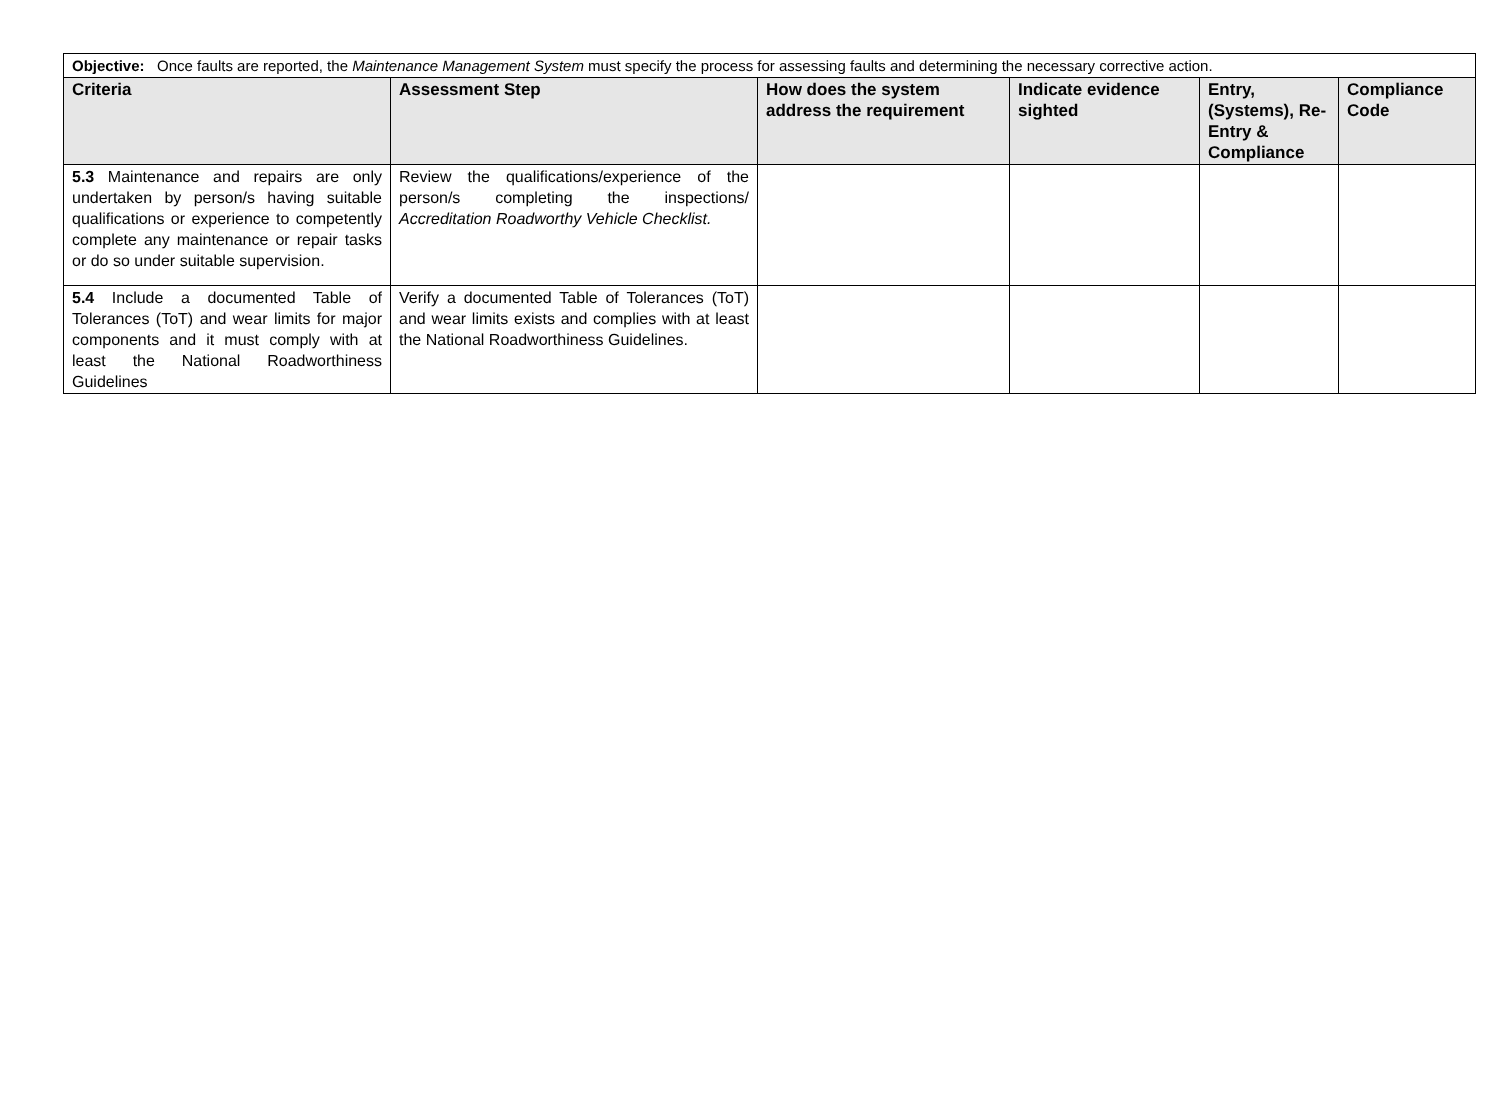| Objective: Once faults are reported, the Maintenance Management System must specify the process for assessing faults and determining the necessary corrective action. | | | | | |
| Criteria | Assessment Step | How does the system address the requirement | Indicate evidence sighted | Entry, (Systems), Re-Entry & Compliance | Compliance Code |
| 5.3 Maintenance and repairs are only undertaken by person/s having suitable qualifications or experience to competently complete any maintenance or repair tasks or do so under suitable supervision. | Review the qualifications/experience of the person/s completing the inspections/ Accreditation Roadworthy Vehicle Checklist. | | | | |
| 5.4 Include a documented Table of Tolerances (ToT) and wear limits for major components and it must comply with at least the National Roadworthiness Guidelines | Verify a documented Table of Tolerances (ToT) and wear limits exists and complies with at least the National Roadworthiness Guidelines. | | | | |